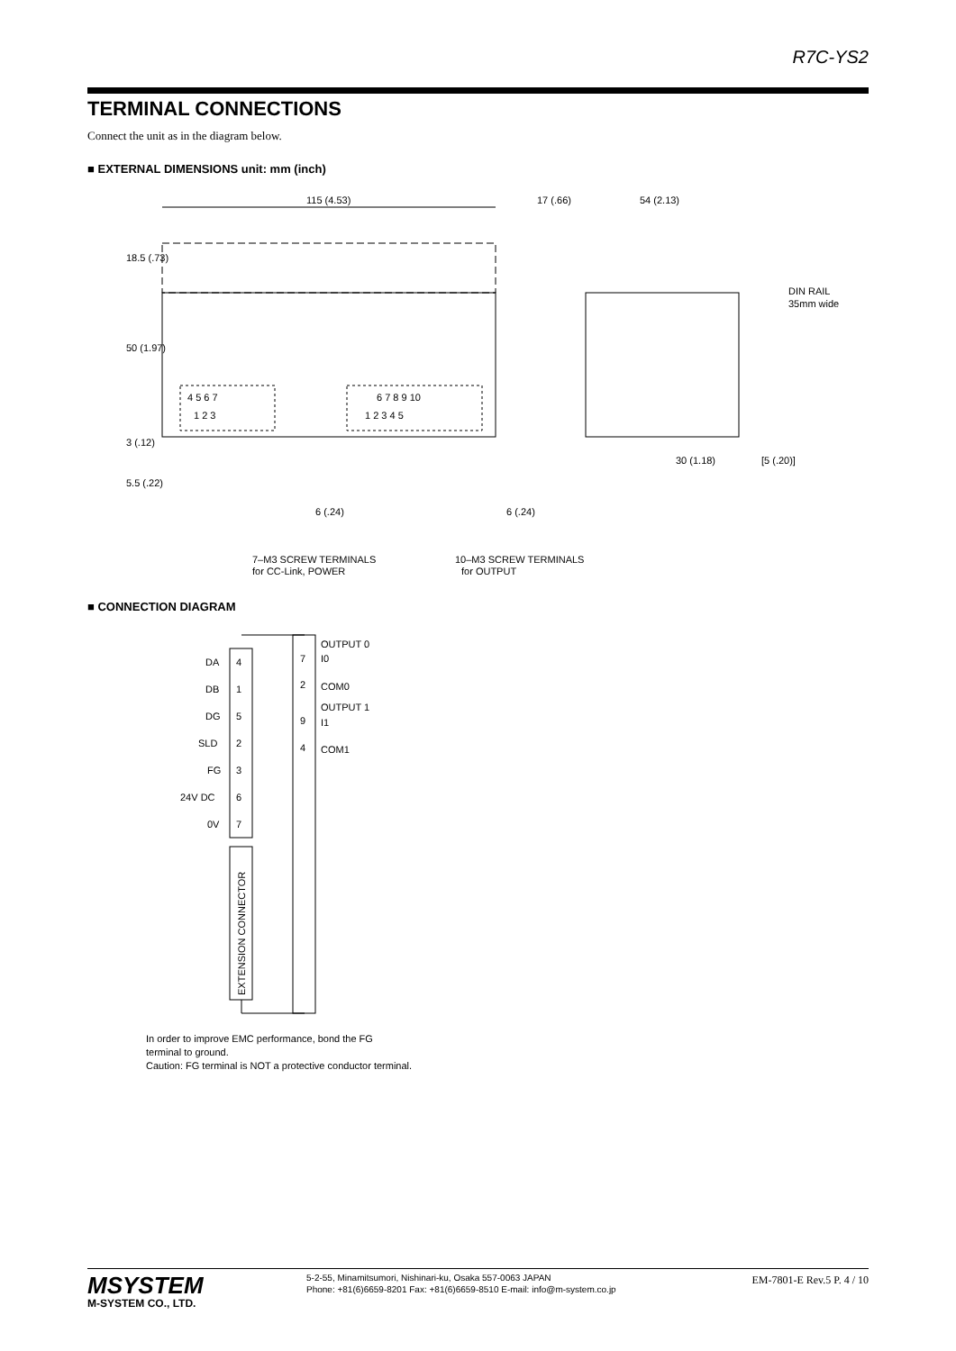R7C-YS2
TERMINAL CONNECTIONS
Connect the unit as in the diagram below.
■ EXTERNAL DIMENSIONS unit: mm (inch)
115 (4.53)
4 5 6 7
1 2 3
6 7 8 9 10
1 2 3 4 5
7–M3 SCREW TERMINALS
for CC-Link, POWER
10–M3 SCREW TERMINALS
for OUTPUT
6 (.24)
6 (.24)
17 (.66)
54 (2.13)
DIN RAIL
35mm wide
30 (1.18)
[5 (.20)]
18.5 (.73)
50 (1.97)
3 (.12)
5.5 (.22)
■ CONNECTION DIAGRAM
DA
4
DB
1
DG
5
SLD
2
FG
3
24V DC
6
0V
7
OUTPUT 0
7
I0
2
COM0
OUTPUT 1
9
I1
4
COM1
EXTENSION CONNECTOR
In order to improve EMC performance, bond the FG
terminal to ground.
Caution: FG terminal is NOT a protective conductor terminal.
MSYSTEM
M-SYSTEM CO., LTD.
5-2-55, Minamitsumori, Nishinari-ku, Osaka 557-0063 JAPAN
Phone: +81(6)6659-8201 Fax: +81(6)6659-8510 E-mail: info@m-system.co.jp
EM-7801-E Rev.5 P. 4 / 10